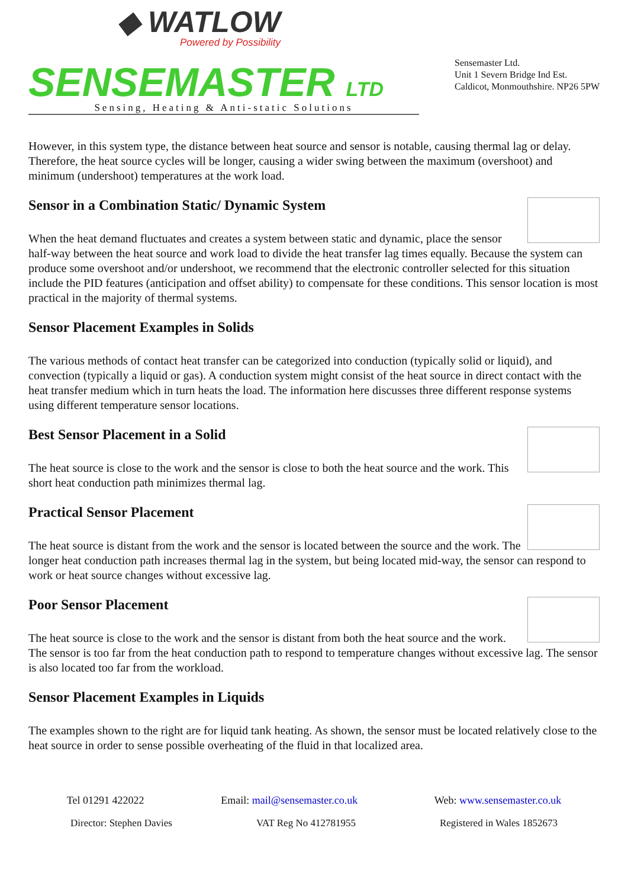◆ WATLOW
Powered by Possibility
SENSEMASTER LTD
Sensing, Heating & Anti-static Solutions
Sensemaster Ltd.
Unit 1 Severn Bridge Ind Est.
Caldicot, Monmouthshire. NP26 5PW
However, in this system type, the distance between heat source and sensor is notable, causing thermal lag or delay. Therefore, the heat source cycles will be longer, causing a wider swing between the maximum (overshoot) and minimum (undershoot) temperatures at the work load.
Sensor in a Combination Static/ Dynamic System
When the heat demand fluctuates and creates a system between static and dynamic, place the sensor half-way between the heat source and work load to divide the heat transfer lag times equally. Because the system can produce some overshoot and/or undershoot, we recommend that the electronic controller selected for this situation include the PID features (anticipation and offset ability) to compensate for these conditions. This sensor location is most practical in the majority of thermal systems.
Sensor Placement Examples in Solids
The various methods of contact heat transfer can be categorized into conduction (typically solid or liquid), and convection (typically a liquid or gas). A conduction system might consist of the heat source in direct contact with the heat transfer medium which in turn heats the load. The information here discusses three different response systems using different temperature sensor locations.
Best Sensor Placement in a Solid
The heat source is close to the work and the sensor is close to both the heat source and the work. This short heat conduction path minimizes thermal lag.
Practical Sensor Placement
The heat source is distant from the work and the sensor is located between the source and the work. The longer heat conduction path increases thermal lag in the system, but being located mid-way, the sensor can respond to work or heat source changes without excessive lag.
Poor Sensor Placement
The heat source is close to the work and the sensor is distant from both the heat source and the work. The sensor is too far from the heat conduction path to respond to temperature changes without excessive lag. The sensor is also located too far from the workload.
Sensor Placement Examples in Liquids
The examples shown to the right are for liquid tank heating. As shown, the sensor must be located relatively close to the heat source in order to sense possible overheating of the fluid in that localized area.
Tel 01291 422022 Email: mail@sensemaster.co.uk Web: www.sensemaster.co.uk
Director: Stephen Davies VAT Reg No 412781955 Registered in Wales 1852673